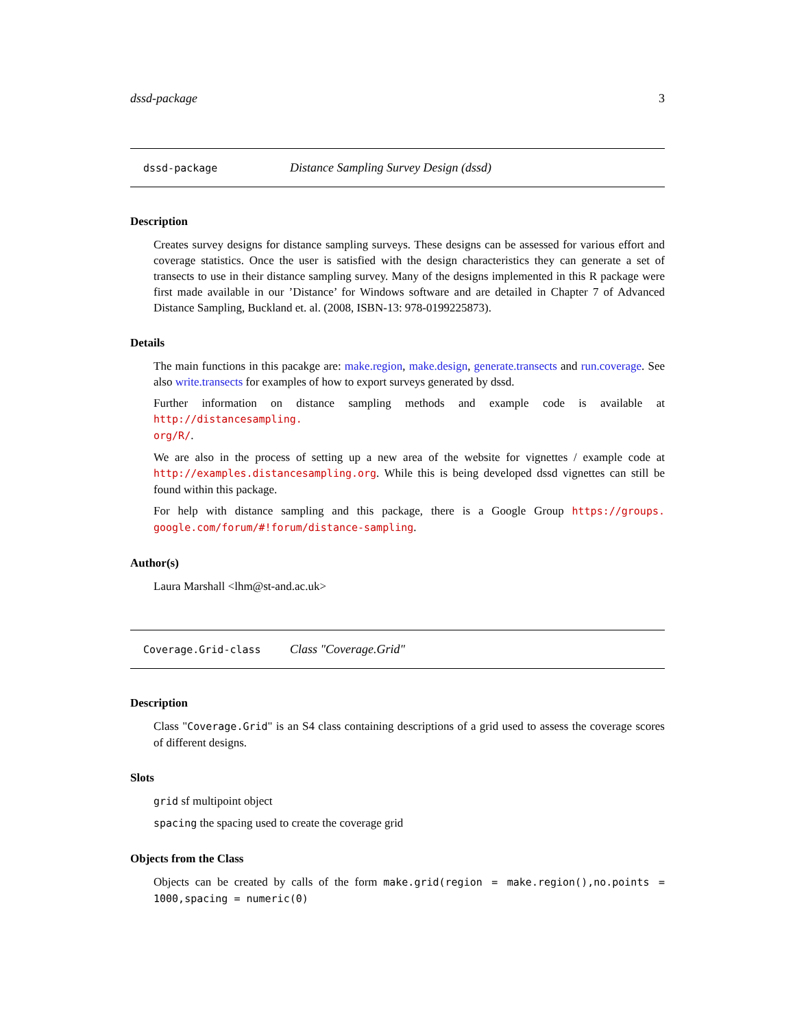dssd-package 3
dssd-package Distance Sampling Survey Design (dssd)
Description
Creates survey designs for distance sampling surveys. These designs can be assessed for various effort and coverage statistics. Once the user is satisfied with the design characteristics they can generate a set of transects to use in their distance sampling survey. Many of the designs implemented in this R package were first made available in our ’Distance’ for Windows software and are detailed in Chapter 7 of Advanced Distance Sampling, Buckland et. al. (2008, ISBN-13: 978-0199225873).
Details
The main functions in this pacakge are: make.region, make.design, generate.transects and run.coverage. See also write.transects for examples of how to export surveys generated by dssd.
Further information on distance sampling methods and example code is available at http://distancesampling.
org/R/.
We are also in the process of setting up a new area of the website for vignettes / example code at http://examples.distancesampling.org. While this is being developed dssd vignettes can still be found within this package.
For help with distance sampling and this package, there is a Google Group https://groups. google.com/forum/#!forum/distance-sampling.
Author(s)
Laura Marshall <lhm@st-and.ac.uk>
Coverage.Grid-class Class "Coverage.Grid"
Description
Class "Coverage.Grid" is an S4 class containing descriptions of a grid used to assess the coverage scores of different designs.
Slots
grid sf multipoint object
spacing the spacing used to create the coverage grid
Objects from the Class
Objects can be created by calls of the form make.grid(region = make.region(),no.points = 1000,spacing = numeric(0)